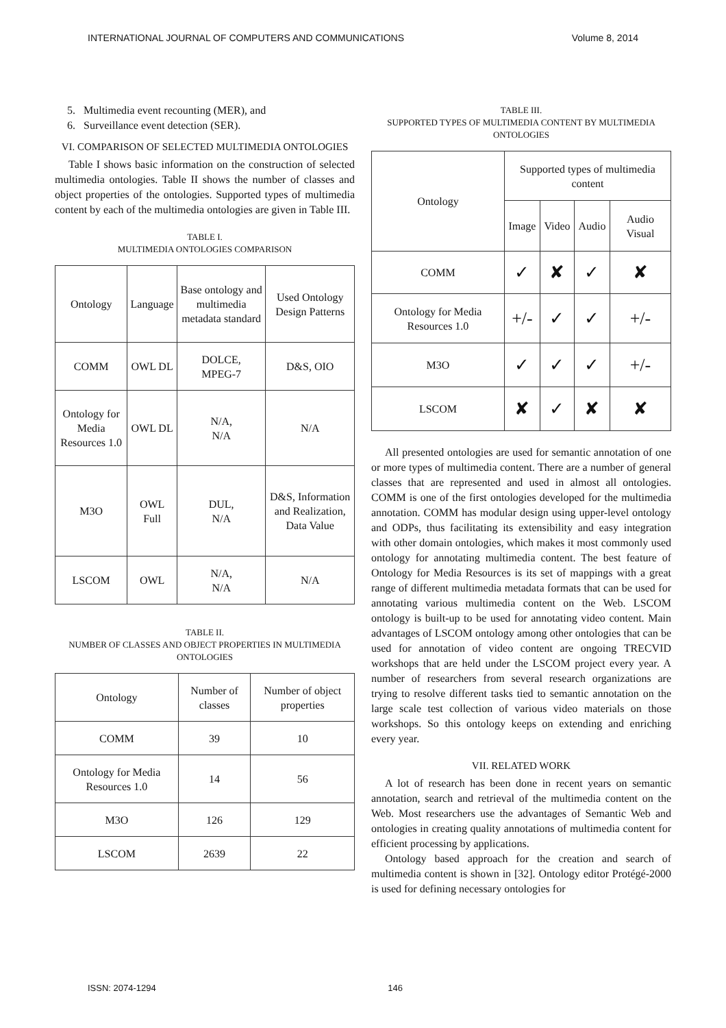INTERNATIONAL JOURNAL OF COMPUTERS AND COMMUNICATIONS Volume 8, 2014
5. Multimedia event recounting (MER), and
6. Surveillance event detection (SER).
VI. COMPARISON OF SELECTED MULTIMEDIA ONTOLOGIES
Table I shows basic information on the construction of selected multimedia ontologies. Table II shows the number of classes and object properties of the ontologies. Supported types of multimedia content by each of the multimedia ontologies are given in Table III.
TABLE I.
MULTIMEDIA ONTOLOGIES COMPARISON
| Ontology | Language | Base ontology and multimedia metadata standard | Used Ontology Design Patterns |
| COMM | OWL DL | DOLCE, MPEG-7 | D&S, OIO |
| Ontology for Media Resources 1.0 | OWL DL | N/A, N/A | N/A |
| M3O | OWL Full | DUL, N/A | D&S, Information and Realization, Data Value |
| LSCOM | OWL | N/A, N/A | N/A |
TABLE II.
NUMBER OF CLASSES AND OBJECT PROPERTIES IN MULTIMEDIA ONTOLOGIES
| Ontology | Number of classes | Number of object properties |
| COMM | 39 | 10 |
| Ontology for Media Resources 1.0 | 14 | 56 |
| M3O | 126 | 129 |
| LSCOM | 2639 | 22 |
TABLE III.
SUPPORTED TYPES OF MULTIMEDIA CONTENT BY MULTIMEDIA ONTOLOGIES
| Ontology | Supported types of multimedia content | | | |
| | Image | Video | Audio | Audio Visual |
| COMM | ✓ | ✘ | ✓ | ✘ |
| Ontology for Media Resources 1.0 | +/- | ✓ | ✓ | +/- |
| M3O | ✓ | ✓ | ✓ | +/- |
| LSCOM | ✘ | ✓ | ✘ | ✘ |
All presented ontologies are used for semantic annotation of one or more types of multimedia content. There are a number of general classes that are represented and used in almost all ontologies. COMM is one of the first ontologies developed for the multimedia annotation. COMM has modular design using upper-level ontology and ODPs, thus facilitating its extensibility and easy integration with other domain ontologies, which makes it most commonly used ontology for annotating multimedia content. The best feature of Ontology for Media Resources is its set of mappings with a great range of different multimedia metadata formats that can be used for annotating various multimedia content on the Web. LSCOM ontology is built-up to be used for annotating video content. Main advantages of LSCOM ontology among other ontologies that can be used for annotation of video content are ongoing TRECVID workshops that are held under the LSCOM project every year. A number of researchers from several research organizations are trying to resolve different tasks tied to semantic annotation on the large scale test collection of various video materials on those workshops. So this ontology keeps on extending and enriching every year.
VII. RELATED WORK
A lot of research has been done in recent years on semantic annotation, search and retrieval of the multimedia content on the Web. Most researchers use the advantages of Semantic Web and ontologies in creating quality annotations of multimedia content for efficient processing by applications.
Ontology based approach for the creation and search of multimedia content is shown in [32]. Ontology editor Protégé-2000 is used for defining necessary ontologies for
ISSN: 2074-1294 146